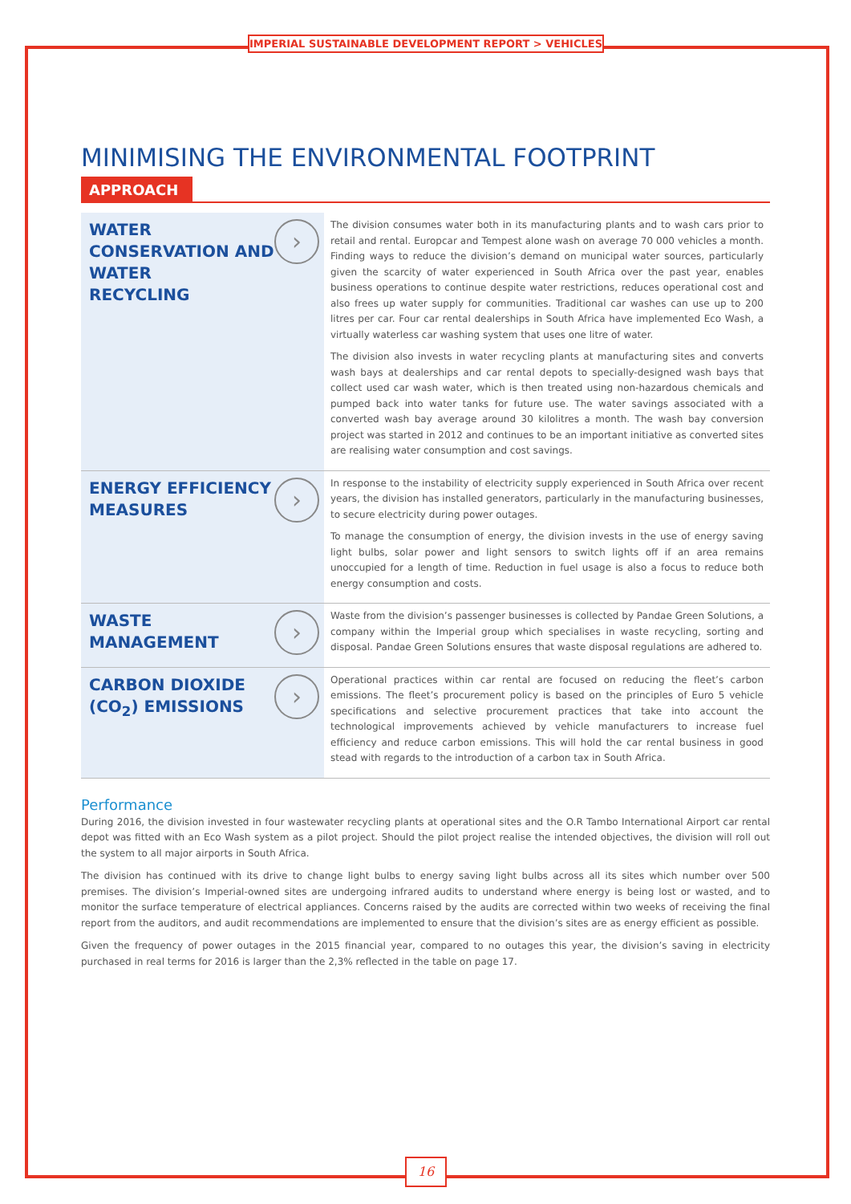IMPERIAL SUSTAINABLE DEVELOPMENT REPORT > VEHICLES
MINIMISING THE ENVIRONMENTAL FOOTPRINT
APPROACH
| WATER CONSERVATION AND WATER RECYCLING › | The division consumes water both in its manufacturing plants and to wash cars prior to retail and rental. Europcar and Tempest alone wash on average 70 000 vehicles a month. Finding ways to reduce the division’s demand on municipal water sources, particularly given the scarcity of water experienced in South Africa over the past year, enables business operations to continue despite water restrictions, reduces operational cost and also frees up water supply for communities. Traditional car washes can use up to 200 litres per car. Four car rental dealerships in South Africa have implemented Eco Wash, a virtually waterless car washing system that uses one litre of water. The division also invests in water recycling plants at manufacturing sites and converts wash bays at dealerships and car rental depots to specially-designed wash bays that collect used car wash water, which is then treated using non-hazardous chemicals and pumped back into water tanks for future use. The water savings associated with a converted wash bay average around 30 kilolitres a month. The wash bay conversion project was started in 2012 and continues to be an important initiative as converted sites are realising water consumption and cost savings. |
| ENERGY EFFICIENCY MEASURES › | In response to the instability of electricity supply experienced in South Africa over recent years, the division has installed generators, particularly in the manufacturing businesses, to secure electricity during power outages. To manage the consumption of energy, the division invests in the use of energy saving light bulbs, solar power and light sensors to switch lights off if an area remains unoccupied for a length of time. Reduction in fuel usage is also a focus to reduce both energy consumption and costs. |
| WASTE MANAGEMENT › | Waste from the division’s passenger businesses is collected by Pandae Green Solutions, a company within the Imperial group which specialises in waste recycling, sorting and disposal. Pandae Green Solutions ensures that waste disposal regulations are adhered to. |
| CARBON DIOXIDE (CO<sub>2</sub>) EMISSIONS › | Operational practices within car rental are focused on reducing the fleet’s carbon emissions. The fleet’s procurement policy is based on the principles of Euro 5 vehicle specifications and selective procurement practices that take into account the technological improvements achieved by vehicle manufacturers to increase fuel efficiency and reduce carbon emissions. This will hold the car rental business in good stead with regards to the introduction of a carbon tax in South Africa. |
Performance
During 2016, the division invested in four wastewater recycling plants at operational sites and the O.R Tambo International Airport car rental depot was fitted with an Eco Wash system as a pilot project. Should the pilot project realise the intended objectives, the division will roll out the system to all major airports in South Africa.
The division has continued with its drive to change light bulbs to energy saving light bulbs across all its sites which number over 500 premises. The division’s Imperial-owned sites are undergoing infrared audits to understand where energy is being lost or wasted, and to monitor the surface temperature of electrical appliances. Concerns raised by the audits are corrected within two weeks of receiving the final report from the auditors, and audit recommendations are implemented to ensure that the division’s sites are as energy efficient as possible.
Given the frequency of power outages in the 2015 financial year, compared to no outages this year, the division’s saving in electricity purchased in real terms for 2016 is larger than the 2,3% reflected in the table on page 17.
16